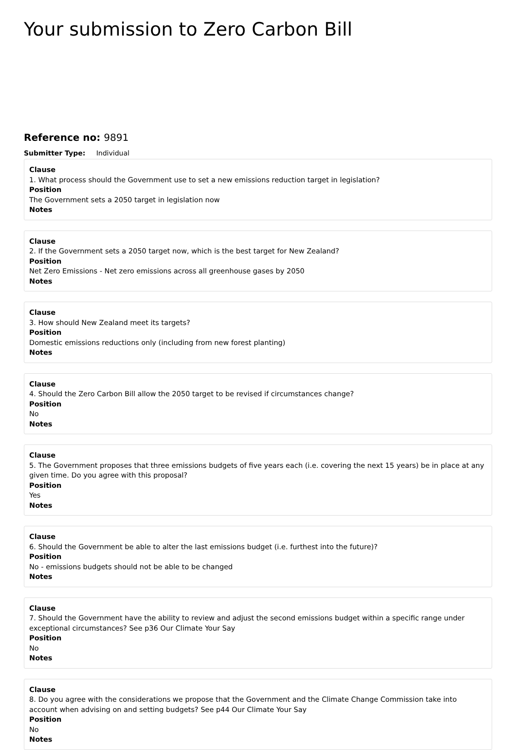Your submission to Zero Carbon Bill
Reference no: 9891
Submitter Type: Individual
Clause
1. What process should the Government use to set a new emissions reduction target in legislation?
Position
The Government sets a 2050 target in legislation now
Notes
Clause
2. If the Government sets a 2050 target now, which is the best target for New Zealand?
Position
Net Zero Emissions - Net zero emissions across all greenhouse gases by 2050
Notes
Clause
3. How should New Zealand meet its targets?
Position
Domestic emissions reductions only (including from new forest planting)
Notes
Clause
4. Should the Zero Carbon Bill allow the 2050 target to be revised if circumstances change?
Position
No
Notes
Clause
5. The Government proposes that three emissions budgets of five years each (i.e. covering the next 15 years) be in place at any given time. Do you agree with this proposal?
Position
Yes
Notes
Clause
6. Should the Government be able to alter the last emissions budget (i.e. furthest into the future)?
Position
No - emissions budgets should not be able to be changed
Notes
Clause
7. Should the Government have the ability to review and adjust the second emissions budget within a specific range under exceptional circumstances? See p36 Our Climate Your Say
Position
No
Notes
Clause
8. Do you agree with the considerations we propose that the Government and the Climate Change Commission take into account when advising on and setting budgets? See p44 Our Climate Your Say
Position
No
Notes